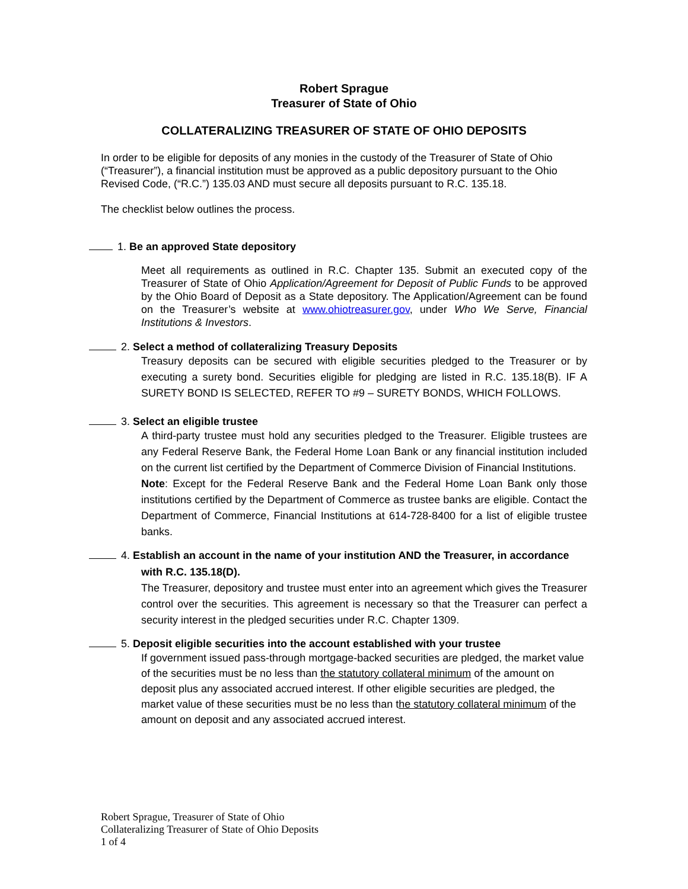Robert Sprague
Treasurer of State of Ohio
COLLATERALIZING TREASURER OF STATE OF OHIO DEPOSITS
In order to be eligible for deposits of any monies in the custody of the Treasurer of State of Ohio (“Treasurer”), a financial institution must be approved as a public depository pursuant to the Ohio Revised Code, (“R.C.”) 135.03 AND must secure all deposits pursuant to R.C. 135.18.
The checklist below outlines the process.
1. Be an approved State depository
Meet all requirements as outlined in R.C. Chapter 135. Submit an executed copy of the Treasurer of State of Ohio Application/Agreement for Deposit of Public Funds to be approved by the Ohio Board of Deposit as a State depository. The Application/Agreement can be found on the Treasurer’s website at www.ohiotreasurer.gov, under Who We Serve, Financial Institutions & Investors.
2. Select a method of collateralizing Treasury Deposits
Treasury deposits can be secured with eligible securities pledged to the Treasurer or by executing a surety bond. Securities eligible for pledging are listed in R.C. 135.18(B). IF A SURETY BOND IS SELECTED, REFER TO #9 – SURETY BONDS, WHICH FOLLOWS.
3. Select an eligible trustee
A third-party trustee must hold any securities pledged to the Treasurer. Eligible trustees are any Federal Reserve Bank, the Federal Home Loan Bank or any financial institution included on the current list certified by the Department of Commerce Division of Financial Institutions.
Note: Except for the Federal Reserve Bank and the Federal Home Loan Bank only those institutions certified by the Department of Commerce as trustee banks are eligible. Contact the Department of Commerce, Financial Institutions at 614-728-8400 for a list of eligible trustee banks.
4. Establish an account in the name of your institution AND the Treasurer, in accordance
with R.C. 135.18(D).
The Treasurer, depository and trustee must enter into an agreement which gives the Treasurer control over the securities. This agreement is necessary so that the Treasurer can perfect a security interest in the pledged securities under R.C. Chapter 1309.
5. Deposit eligible securities into the account established with your trustee
If government issued pass-through mortgage-backed securities are pledged, the market value of the securities must be no less than the statutory collateral minimum of the amount on deposit plus any associated accrued interest. If other eligible securities are pledged, the market value of these securities must be no less than the statutory collateral minimum of the amount on deposit and any associated accrued interest.
Robert Sprague, Treasurer of State of Ohio
Collateralizing Treasurer of State of Ohio Deposits
1 of 4